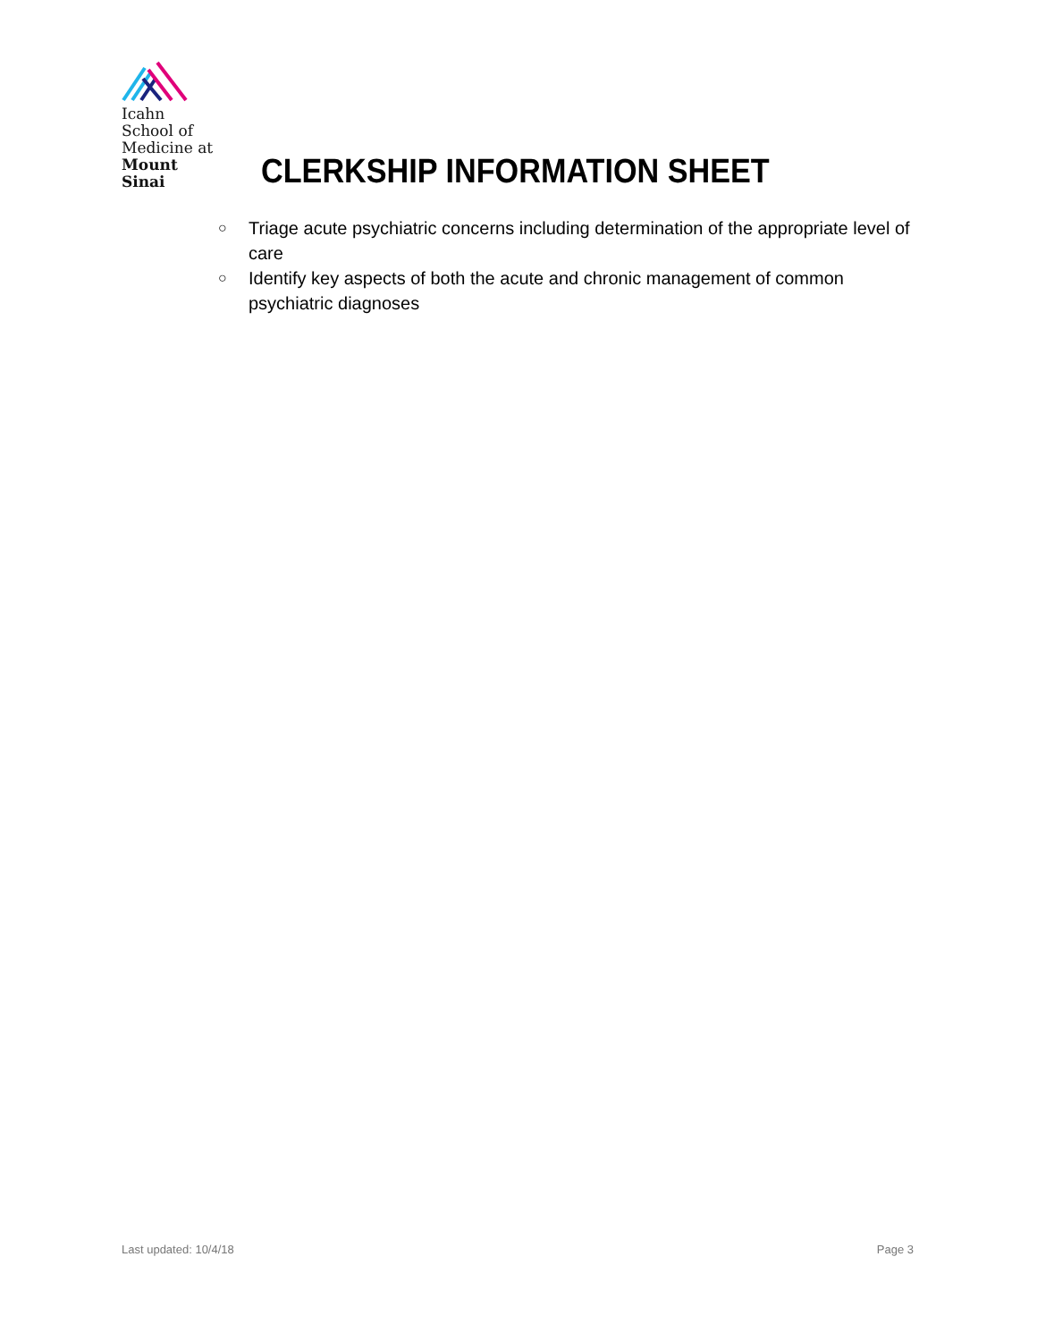Icahn
School of
Medicine at
Mount
Sinai
CLERKSHIP INFORMATION SHEET
○ Triage acute psychiatric concerns including determination of the appropriate level of care
○ Identify key aspects of both the acute and chronic management of common psychiatric diagnoses
Last updated: 10/4/18 Page 3